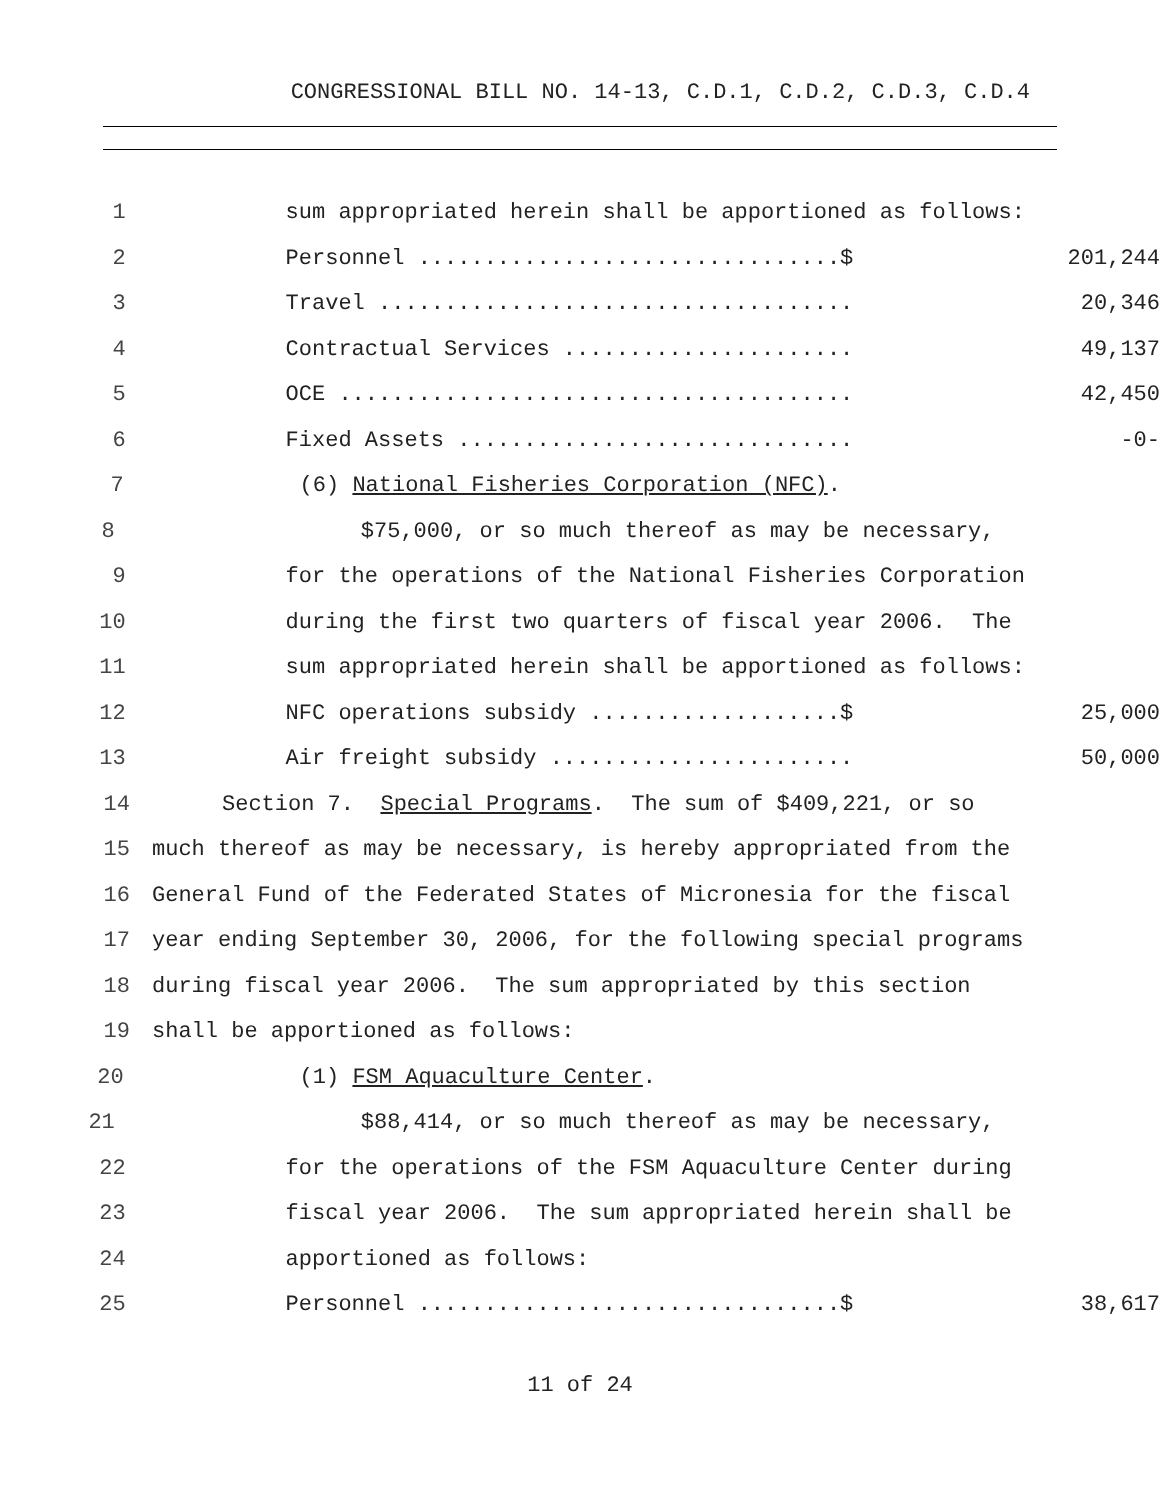CONGRESSIONAL BILL NO. 14-13, C.D.1, C.D.2, C.D.3, C.D.4
1
sum appropriated herein shall be apportioned as follows:
2
Personnel ................................$ 201,244
3
Travel .................................... 20,346
4
Contractual Services ...................... 49,137
5
OCE ....................................... 42,450
6
Fixed Assets .............................. -0-
7
(6) National Fisheries Corporation (NFC).
8
$75,000, or so much thereof as may be necessary,
9
for the operations of the National Fisheries Corporation
10
during the first two quarters of fiscal year 2006. The
11
sum appropriated herein shall be apportioned as follows:
12
NFC operations subsidy ...................$ 25,000
13
Air freight subsidy ....................... 50,000
14
Section 7. Special Programs. The sum of $409,221, or so
15
much thereof as may be necessary, is hereby appropriated from the
16
General Fund of the Federated States of Micronesia for the fiscal
17
year ending September 30, 2006, for the following special programs
18
during fiscal year 2006. The sum appropriated by this section
19
shall be apportioned as follows:
20
(1) FSM Aquaculture Center.
21
$88,414, or so much thereof as may be necessary,
22
for the operations of the FSM Aquaculture Center during
23
fiscal year 2006. The sum appropriated herein shall be
24
apportioned as follows:
25
Personnel ................................$ 38,617
11 of 24